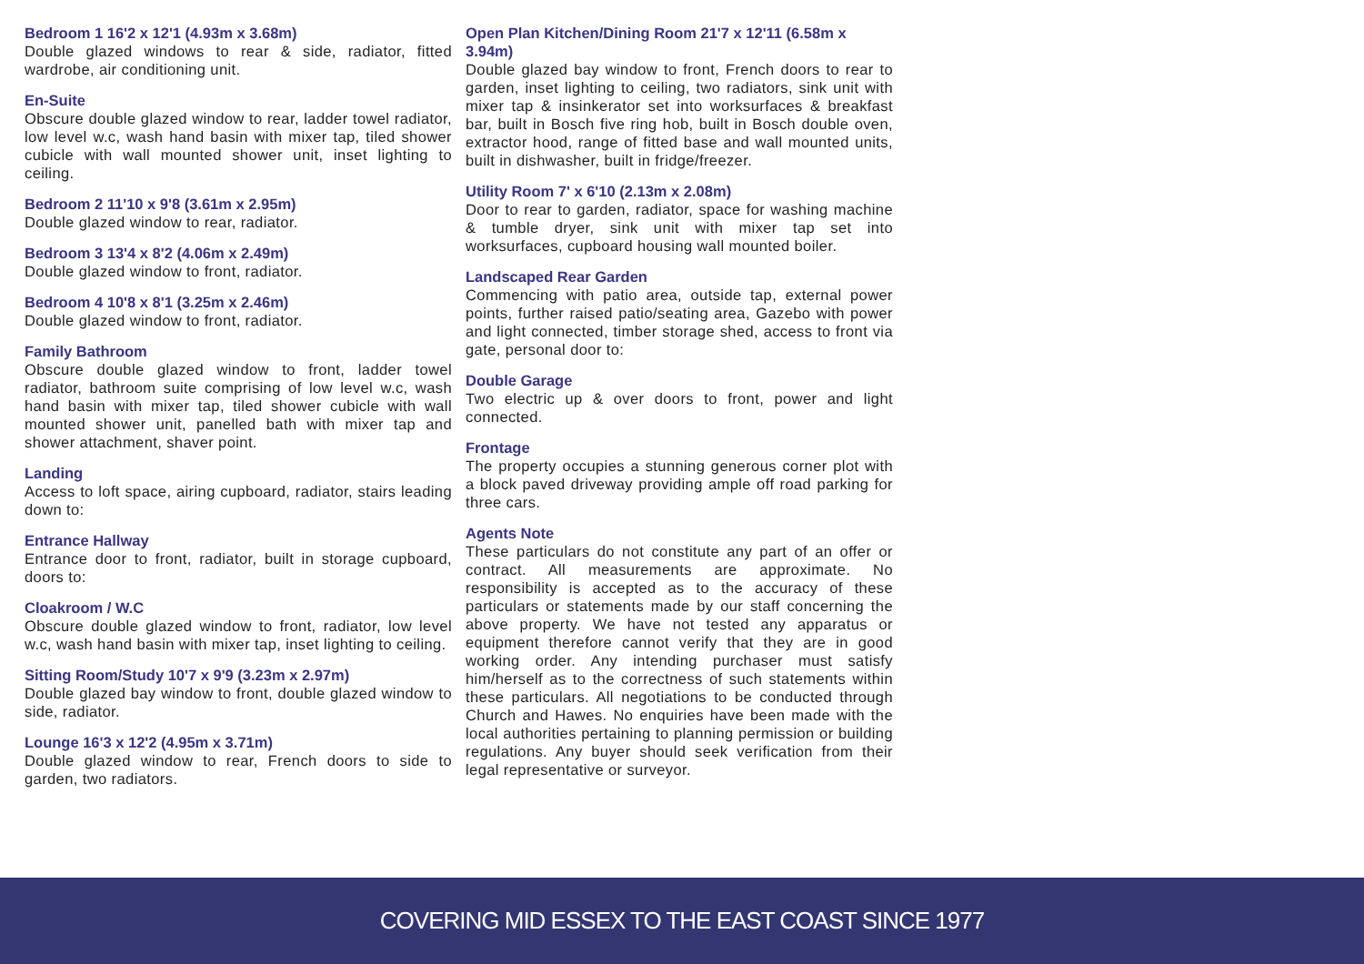Bedroom 1 16'2 x 12'1 (4.93m x 3.68m)
Double glazed windows to rear & side, radiator, fitted wardrobe, air conditioning unit.
En-Suite
Obscure double glazed window to rear, ladder towel radiator, low level w.c, wash hand basin with mixer tap, tiled shower cubicle with wall mounted shower unit, inset lighting to ceiling.
Bedroom 2 11'10 x 9'8 (3.61m x 2.95m)
Double glazed window to rear, radiator.
Bedroom 3 13'4 x 8'2 (4.06m x 2.49m)
Double glazed window to front, radiator.
Bedroom 4 10'8 x 8'1 (3.25m x 2.46m)
Double glazed window to front, radiator.
Family Bathroom
Obscure double glazed window to front, ladder towel radiator, bathroom suite comprising of low level w.c, wash hand basin with mixer tap, tiled shower cubicle with wall mounted shower unit, panelled bath with mixer tap and shower attachment, shaver point.
Landing
Access to loft space, airing cupboard, radiator, stairs leading down to:
Entrance Hallway
Entrance door to front, radiator, built in storage cupboard, doors to:
Cloakroom / W.C
Obscure double glazed window to front, radiator, low level w.c, wash hand basin with mixer tap, inset lighting to ceiling.
Sitting Room/Study 10'7 x 9'9 (3.23m x 2.97m)
Double glazed bay window to front, double glazed window to side, radiator.
Lounge 16'3 x 12'2 (4.95m x 3.71m)
Double glazed window to rear, French doors to side to garden, two radiators.
Open Plan Kitchen/Dining Room 21'7 x 12'11 (6.58m x 3.94m)
Double glazed bay window to front, French doors to rear to garden, inset lighting to ceiling, two radiators, sink unit with mixer tap & insinkerator set into worksurfaces & breakfast bar, built in Bosch five ring hob, built in Bosch double oven, extractor hood, range of fitted base and wall mounted units, built in dishwasher, built in fridge/freezer.
Utility Room 7' x 6'10 (2.13m x 2.08m)
Door to rear to garden, radiator, space for washing machine & tumble dryer, sink unit with mixer tap set into worksurfaces, cupboard housing wall mounted boiler.
Landscaped Rear Garden
Commencing with patio area, outside tap, external power points, further raised patio/seating area, Gazebo with power and light connected, timber storage shed, access to front via gate, personal door to:
Double Garage
Two electric up & over doors to front, power and light connected.
Frontage
The property occupies a stunning generous corner plot with a block paved driveway providing ample off road parking for three cars.
Agents Note
These particulars do not constitute any part of an offer or contract. All measurements are approximate. No responsibility is accepted as to the accuracy of these particulars or statements made by our staff concerning the above property. We have not tested any apparatus or equipment therefore cannot verify that they are in good working order. Any intending purchaser must satisfy him/herself as to the correctness of such statements within these particulars. All negotiations to be conducted through Church and Hawes. No enquiries have been made with the local authorities pertaining to planning permission or building regulations. Any buyer should seek verification from their legal representative or surveyor.
COVERING MID ESSEX TO THE EAST COAST SINCE 1977